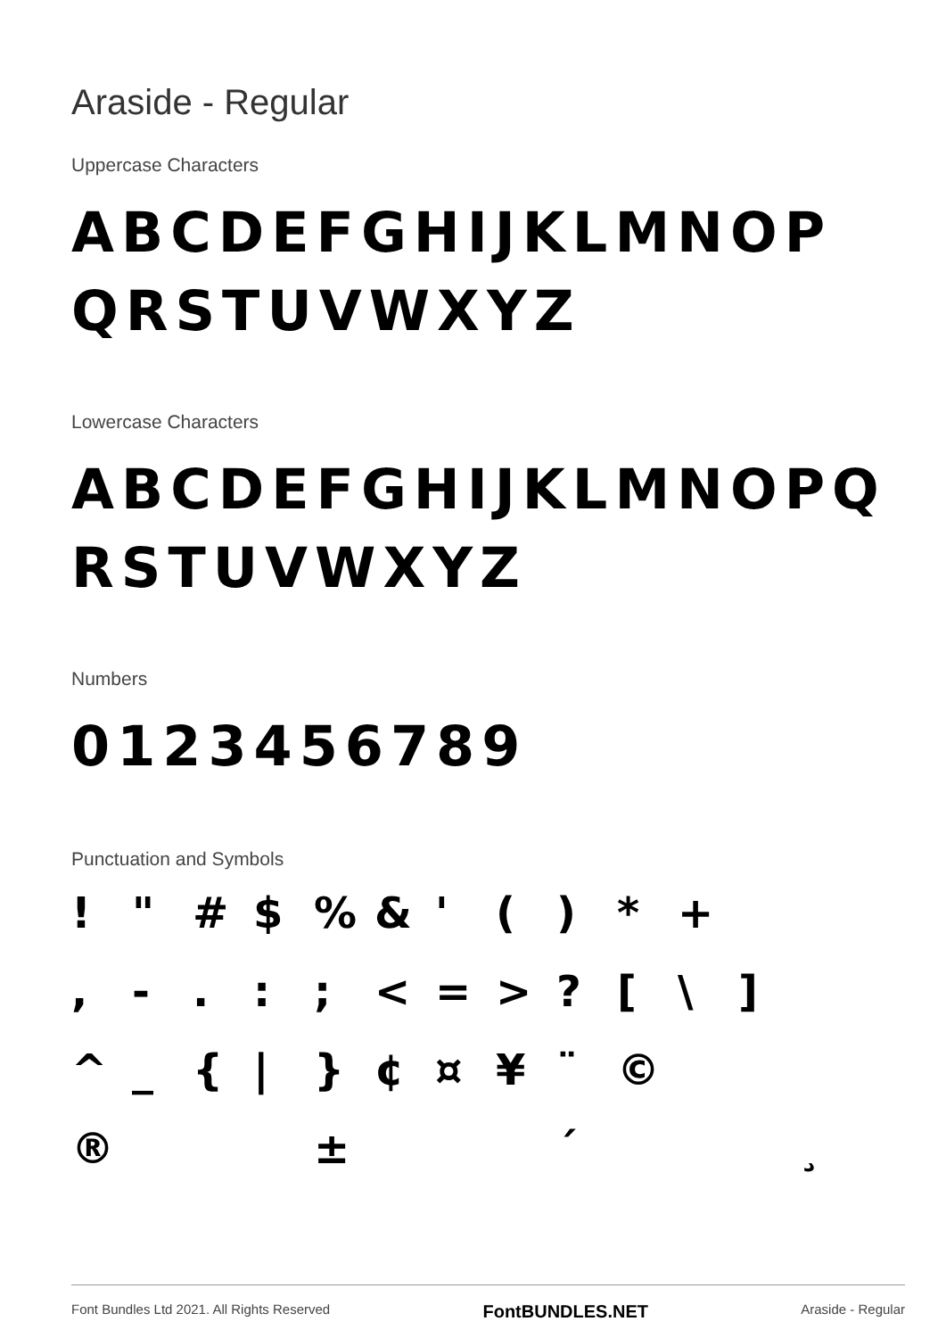Araside - Regular
Uppercase Characters
ABCDEFGHIJKLMNOP
QRSTUVWXYZ
Lowercase Characters
ABCDEFGHIJKLMNOPQ
RSTUVWXYZ
Numbers
0123456789
Punctuation and Symbols
! " # $% & ' () * + , -.:; < = >? [\] ^ _ { | } ¢ ¤ ¥ ¨ © ® ± ´ ¸
Font Bundles Ltd 2021. All Rights Reserved FontBUNDLES.NET Araside - Regular